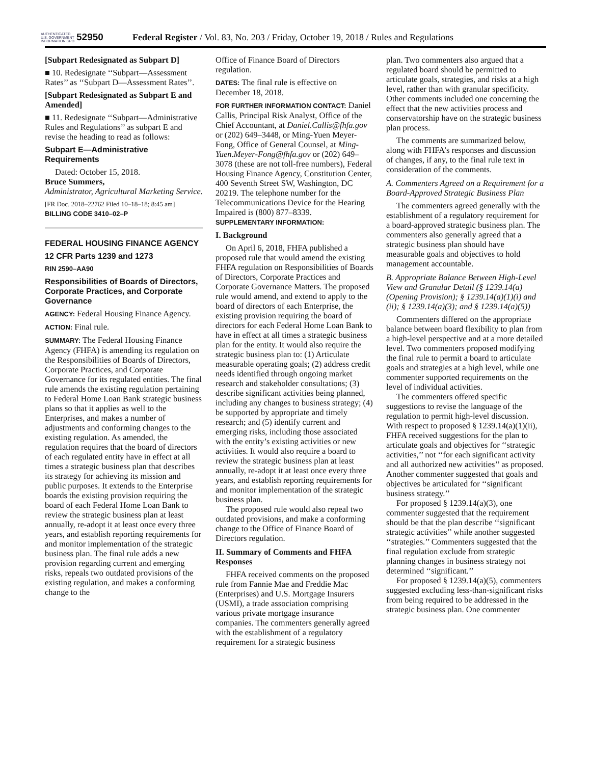AUTHENTICATED U.S. GOVERNMENT INFORMATION GPO
52950
Federal Register / Vol. 83, No. 203 / Friday, October 19, 2018 / Rules and Regulations
[Subpart Redesignated as Subpart D]
■ 10. Redesignate ‘‘Subpart—Assessment Rates’’ as ‘‘Subpart D—Assessment Rates’’.
[Subpart Redesignated as Subpart E and Amended]
■ 11. Redesignate ‘‘Subpart—Administrative Rules and Regulations’’ as subpart E and revise the heading to read as follows:
Subpart E—Administrative Requirements
Dated: October 15, 2018.
Bruce Summers,
Administrator, Agricultural Marketing Service.
[FR Doc. 2018–22762 Filed 10–18–18; 8:45 am]
BILLING CODE 3410–02–P
FEDERAL HOUSING FINANCE AGENCY
12 CFR Parts 1239 and 1273
RIN 2590–AA90
Responsibilities of Boards of Directors, Corporate Practices, and Corporate Governance
AGENCY: Federal Housing Finance Agency.
ACTION: Final rule.
SUMMARY: The Federal Housing Finance Agency (FHFA) is amending its regulation on the Responsibilities of Boards of Directors, Corporate Practices, and Corporate Governance for its regulated entities. The final rule amends the existing regulation pertaining to Federal Home Loan Bank strategic business plans so that it applies as well to the Enterprises, and makes a number of adjustments and conforming changes to the existing regulation. As amended, the regulation requires that the board of directors of each regulated entity have in effect at all times a strategic business plan that describes its strategy for achieving its mission and public purposes. It extends to the Enterprise boards the existing provision requiring the board of each Federal Home Loan Bank to review the strategic business plan at least annually, re-adopt it at least once every three years, and establish reporting requirements for and monitor implementation of the strategic business plan. The final rule adds a new provision regarding current and emerging risks, repeals two outdated provisions of the existing regulation, and makes a conforming change to the
Office of Finance Board of Directors regulation.
DATES: The final rule is effective on December 18, 2018.
FOR FURTHER INFORMATION CONTACT: Daniel Callis, Principal Risk Analyst, Office of the Chief Accountant, at Daniel.Callis@fhfa.gov or (202) 649–3448, or Ming-Yuen Meyer-Fong, Office of General Counsel, at Ming-Yuen.Meyer-Fong@fhfa.gov or (202) 649–3078 (these are not toll-free numbers), Federal Housing Finance Agency, Constitution Center, 400 Seventh Street SW, Washington, DC 20219. The telephone number for the Telecommunications Device for the Hearing Impaired is (800) 877–8339.
SUPPLEMENTARY INFORMATION:
I. Background
On April 6, 2018, FHFA published a proposed rule that would amend the existing FHFA regulation on Responsibilities of Boards of Directors, Corporate Practices and Corporate Governance Matters. The proposed rule would amend, and extend to apply to the board of directors of each Enterprise, the existing provision requiring the board of directors for each Federal Home Loan Bank to have in effect at all times a strategic business plan for the entity. It would also require the strategic business plan to: (1) Articulate measurable operating goals; (2) address credit needs identified through ongoing market research and stakeholder consultations; (3) describe significant activities being planned, including any changes to business strategy; (4) be supported by appropriate and timely research; and (5) identify current and emerging risks, including those associated with the entity’s existing activities or new activities. It would also require a board to review the strategic business plan at least annually, re-adopt it at least once every three years, and establish reporting requirements for and monitor implementation of the strategic business plan.
The proposed rule would also repeal two outdated provisions, and make a conforming change to the Office of Finance Board of Directors regulation.
II. Summary of Comments and FHFA Responses
FHFA received comments on the proposed rule from Fannie Mae and Freddie Mac (Enterprises) and U.S. Mortgage Insurers (USMI), a trade association comprising various private mortgage insurance companies. The commenters generally agreed with the establishment of a regulatory requirement for a strategic business
plan. Two commenters also argued that a regulated board should be permitted to articulate goals, strategies, and risks at a high level, rather than with granular specificity. Other comments included one concerning the effect that the new activities process and conservatorship have on the strategic business plan process.
The comments are summarized below, along with FHFA’s responses and discussion of changes, if any, to the final rule text in consideration of the comments.
A. Commenters Agreed on a Requirement for a Board-Approved Strategic Business Plan
The commenters agreed generally with the establishment of a regulatory requirement for a board-approved strategic business plan. The commenters also generally agreed that a strategic business plan should have measurable goals and objectives to hold management accountable.
B. Appropriate Balance Between High-Level View and Granular Detail (§ 1239.14(a) (Opening Provision); § 1239.14(a)(1)(i) and (ii); § 1239.14(a)(3); and § 1239.14(a)(5))
Commenters differed on the appropriate balance between board flexibility to plan from a high-level perspective and at a more detailed level. Two commenters proposed modifying the final rule to permit a board to articulate goals and strategies at a high level, while one commenter supported requirements on the level of individual activities.
The commenters offered specific suggestions to revise the language of the regulation to permit high-level discussion. With respect to proposed § 1239.14(a)(1)(ii), FHFA received suggestions for the plan to articulate goals and objectives for ‘‘strategic activities,’’ not ‘‘for each significant activity and all authorized new activities’’ as proposed. Another commenter suggested that goals and objectives be articulated for ‘‘significant business strategy.’’
For proposed § 1239.14(a)(3), one commenter suggested that the requirement should be that the plan describe ‘‘significant strategic activities’’ while another suggested ‘‘strategies.’’ Commenters suggested that the final regulation exclude from strategic planning changes in business strategy not determined ‘‘significant.’’
For proposed § 1239.14(a)(5), commenters suggested excluding less-than-significant risks from being required to be addressed in the strategic business plan. One commenter